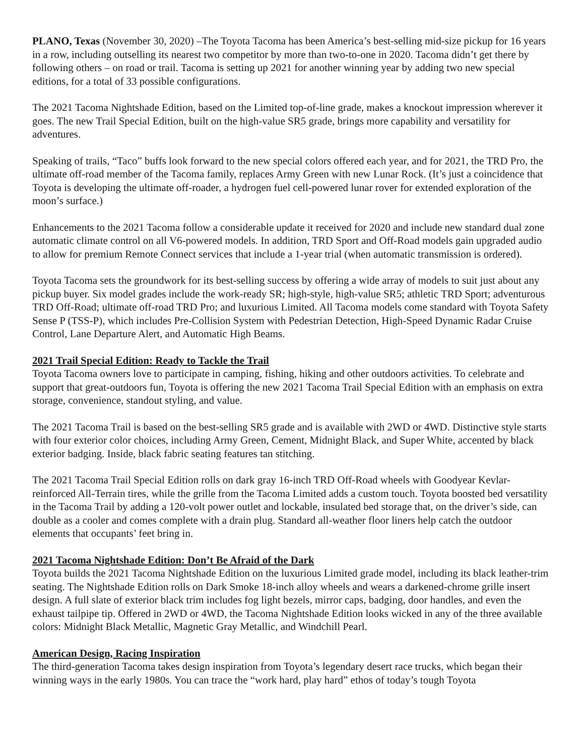PLANO, Texas (November 30, 2020) –The Toyota Tacoma has been America’s best-selling mid-size pickup for 16 years in a row, including outselling its nearest two competitor by more than two-to-one in 2020. Tacoma didn’t get there by following others – on road or trail. Tacoma is setting up 2021 for another winning year by adding two new special editions, for a total of 33 possible configurations.
The 2021 Tacoma Nightshade Edition, based on the Limited top-of-line grade, makes a knockout impression wherever it goes. The new Trail Special Edition, built on the high-value SR5 grade, brings more capability and versatility for adventures.
Speaking of trails, “Taco” buffs look forward to the new special colors offered each year, and for 2021, the TRD Pro, the ultimate off-road member of the Tacoma family, replaces Army Green with new Lunar Rock. (It’s just a coincidence that Toyota is developing the ultimate off-roader, a hydrogen fuel cell-powered lunar rover for extended exploration of the moon’s surface.)
Enhancements to the 2021 Tacoma follow a considerable update it received for 2020 and include new standard dual zone automatic climate control on all V6-powered models. In addition, TRD Sport and Off-Road models gain upgraded audio to allow for premium Remote Connect services that include a 1-year trial (when automatic transmission is ordered).
Toyota Tacoma sets the groundwork for its best-selling success by offering a wide array of models to suit just about any pickup buyer. Six model grades include the work-ready SR; high-style, high-value SR5; athletic TRD Sport; adventurous TRD Off-Road; ultimate off-road TRD Pro; and luxurious Limited. All Tacoma models come standard with Toyota Safety Sense P (TSS-P), which includes Pre-Collision System with Pedestrian Detection, High-Speed Dynamic Radar Cruise Control, Lane Departure Alert, and Automatic High Beams.
2021 Trail Special Edition: Ready to Tackle the Trail
Toyota Tacoma owners love to participate in camping, fishing, hiking and other outdoors activities. To celebrate and support that great-outdoors fun, Toyota is offering the new 2021 Tacoma Trail Special Edition with an emphasis on extra storage, convenience, standout styling, and value.
The 2021 Tacoma Trail is based on the best-selling SR5 grade and is available with 2WD or 4WD. Distinctive style starts with four exterior color choices, including Army Green, Cement, Midnight Black, and Super White, accented by black exterior badging. Inside, black fabric seating features tan stitching.
The 2021 Tacoma Trail Special Edition rolls on dark gray 16-inch TRD Off-Road wheels with Goodyear Kevlar-reinforced All-Terrain tires, while the grille from the Tacoma Limited adds a custom touch. Toyota boosted bed versatility in the Tacoma Trail by adding a 120-volt power outlet and lockable, insulated bed storage that, on the driver’s side, can double as a cooler and comes complete with a drain plug. Standard all-weather floor liners help catch the outdoor elements that occupants’ feet bring in.
2021 Tacoma Nightshade Edition: Don’t Be Afraid of the Dark
Toyota builds the 2021 Tacoma Nightshade Edition on the luxurious Limited grade model, including its black leather-trim seating. The Nightshade Edition rolls on Dark Smoke 18-inch alloy wheels and wears a darkened-chrome grille insert design. A full slate of exterior black trim includes fog light bezels, mirror caps, badging, door handles, and even the exhaust tailpipe tip. Offered in 2WD or 4WD, the Tacoma Nightshade Edition looks wicked in any of the three available colors: Midnight Black Metallic, Magnetic Gray Metallic, and Windchill Pearl.
American Design, Racing Inspiration
The third-generation Tacoma takes design inspiration from Toyota’s legendary desert race trucks, which began their winning ways in the early 1980s. You can trace the “work hard, play hard” ethos of today’s tough Toyota